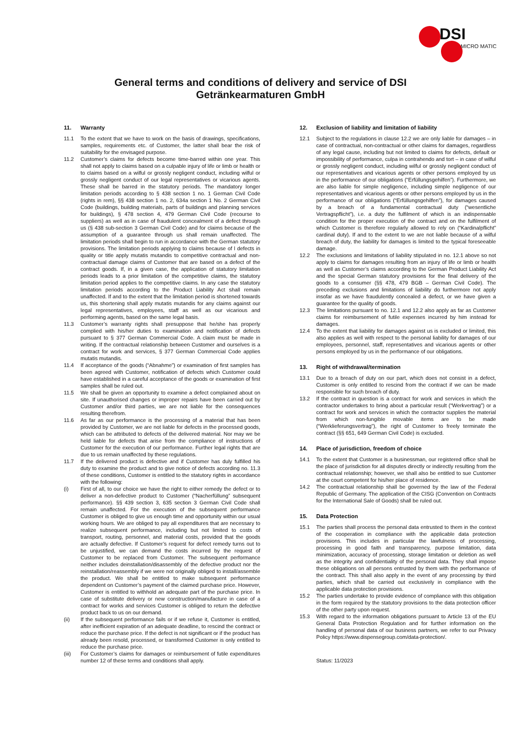DSI
MICRO MATIC
General terms and conditions of delivery and service of DSI
Getränkearmaturen GmbH
11. Warranty
11.1 To the extent that we have to work on the basis of drawings, specifications, samples, requirements etc. of Customer, the latter shall bear the risk of suitability for the envisaged purpose.
11.2 Customer’s claims for defects become time-barred within one year. This shall not apply to claims based on a culpable injury of life or limb or health or to claims based on a wilful or grossly negligent conduct, including wilful or grossly negligent conduct of our legal representatives or vicarious agents. These shall be barred in the statutory periods. The mandatory longer limitation periods according to § 438 section 1 no. 1 German Civil Code (rights in rem), §§ 438 section 1 no. 2, 634a section 1 No. 2 German Civil Code (buildings, building materials, parts of buildings and planning services for buildings), § 478 section 4, 479 German Civil Code (recourse to suppliers) as well as in case of fraudulent concealment of a defect through us (§ 438 sub-section 3 German Civil Code) and for claims because of the assumption of a guarantee through us shall remain unaffected. The limitation periods shall begin to run in accordance with the German statutory provisions. The limitation periods applying to claims because of l defects in quality or title apply mutatis mutandis to competitive contractual and non-contractual damage claims of Customer that are based on a defect of the contract goods. If, in a given case, the application of statutory limitation periods leads to a prior limitation of the competitive claims, the statutory limitation period applies to the competitive claims. In any case the statutory limitation periods according to the Product Liability Act shall remain unaffected. If and to the extent that the limitation period is shortened towards us, this shortening shall apply mutatis mutandis for any claims against our legal representatives, employees, staff as well as our vicarious and performing agents, based on the same legal basis.
11.3 Customer’s warranty rights shall presuppose that he/she has properly complied with his/her duties to examination and notification of defects pursuant to § 377 German Commercial Code. A claim must be made in writing. If the contractual relationship between Customer and ourselves is a contract for work and services, § 377 German Commercial Code applies mutatis mutandis.
11.4 If acceptance of the goods (“Abnahme”) or examination of first samples has been agreed with Customer, notification of defects which Customer could have established in a careful acceptance of the goods or examination of first samples shall be ruled out.
11.5 We shall be given an opportunity to examine a defect complained about on site. If unauthorised changes or improper repairs have been carried out by Customer and/or third parties, we are not liable for the consequences resulting therefrom.
11.6 As far as our performance is the processing of a material that has been provided by Customer, we are not liable for defects in the processed goods, which can be attributed to defects of the delivered material. Nor may we be held liable for defects that arise from the compliance of instructions of Customer for the execution of our performance. Further legal rights that are due to us remain unaffected by these regulations.
11.7 If the delivered product is defective and if Customer has duly fulfilled his duty to examine the product and to give notice of defects according no. 11.3 of these conditions, Customer is entitled to the statutory rights in accordance with the following:
(i) First of all, to our choice we have the right to either remedy the defect or to deliver a non-defective product to Customer (“Nacherfüllung” subsequent performance). §§ 439 section 3, 635 section 3 German Civil Code shall remain unaffected. For the execution of the subsequent performance Customer is obliged to give us enough time and opportunity within our usual working hours. We are obliged to pay all expenditures that are necessary to realize subsequent performance, including but not limited to costs of transport, routing, personnel, and material costs, provided that the goods are actually defective. If Customer’s request for defect remedy turns out to be unjustified, we can demand the costs incurred by the request of Customer to be replaced from Customer. The subsequent performance neither includes deinstallation/disassembly of the defective product nor the reinstallation/reassembly if we were not originally obliged to install/assemble the product. We shall be entitled to make subsequent performance dependent on Customer’s payment of the claimed purchase price. However, Customer is entitled to withhold an adequate part of the purchase price. In case of substitute delivery or new construction/manufacture in case of a contract for works and services Customer is obliged to return the defective product back to us on our demand.
(ii) If the subsequent performance fails or if we refuse it, Customer is entitled, after inefficient expiration of an adequate deadline, to rescind the contract or reduce the purchase price. If the defect is not significant or if the product has already been resold, processed, or transformed Customer is only entitled to reduce the purchase price.
(iii) For Customer’s claims for damages or reimbursement of futile expenditures number 12 of these terms and conditions shall apply.
12. Exclusion of liability and limitation of liability
12.1 Subject to the regulations in clause 12.2 we are only liable for damages – in case of contractual, non-contractual or other claims for damages, regardless of any legal cause, including but not limited to claims for defects, default or impossibility of performance, culpa in contrahendo and tort – in case of wilful or grossly negligent conduct, including wilful or grossly negligent conduct of our representatives and vicarious agents or other persons employed by us in the performance of our obligations (“Erfüllungsgehilfen”). Furthermore, we are also liable for simple negligence, including simple negligence of our representatives and vicarious agents or other persons employed by us in the performance of our obligations (“Erfüllungsgehilfen”), for damages caused by a breach of a fundamental contractual duty (“wesentliche Vertragspflicht”), i.e. a duty the fulfilment of which is an indispensable condition for the proper execution of the contract and on the fulfilment of which Customer is therefore regularly allowed to rely on (“Kardinalpflicht” cardinal duty). If and to the extent to we are not liable because of a wilful breach of duty, the liability for damages is limited to the typical foreseeable damage.
12.2 The exclusions and limitations of liability stipulated in no. 12.1 above so not apply to claims for damages resulting from an injury of life or limb or health as well as Customer’s claims according to the German Product Liability Act and the special German statutory provisions for the final delivery of the goods to a consumer (§§ 478, 479 BGB – German Civil Code). The preceding exclusions and limitations of liability do furthermore not apply insofar as we have fraudulently concealed a defect, or we have given a guarantee for the quality of goods.
12.3 The limitations pursuant to no. 12.1 and 12.2 also apply as far as Customer claims for reimbursement of futile expenses incurred by him instead for damages.
12.4 To the extent that liability for damages against us is excluded or limited, this also applies as well with respect to the personal liability for damages of our employees, personnel, staff, representatives and vicarious agents or other persons employed by us in the performance of our obligations.
13. Right of withdrawal/termination
13.1 Due to a breach of duty on our part, which does not consist in a defect, Customer is only entitled to rescind from the contract if we can be made responsible for such breach of duty.
13.2 If the contract in question is a contract for work and services in which the contractor undertakes to bring about a particular result (“Werkvertrag”) or a contract for work and services in which the contractor supplies the material from which non-fungible movable items are to be made (“Werklieferungsvertrag”), the right of Customer to freely terminate the contract (§§ 651, 649 German Civil Code) is excluded.
14. Place of jurisdiction, freedom of choice
14.1 To the extent that Customer is a businessman, our registered office shall be the place of jurisdiction for all disputes directly or indirectly resulting from the contractual relationship; however, we shall also be entitled to sue Customer at the court competent for his/her place of residence.
14.2 The contractual relationship shall be governed by the law of the Federal Republic of Germany. The application of the CISG (Convention on Contracts for the International Sale of Goods) shall be ruled out.
15. Data Protection
15.1 The parties shall process the personal data entrusted to them in the context of the cooperation in compliance with the applicable data protection provisions. This includes in particular the lawfulness of processing, processing in good faith and transparency, purpose limitation, data minimization, accuracy of processing, storage limitation or deletion as well as the integrity and confidentiality of the personal data. They shall impose these obligations on all persons entrusted by them with the performance of the contract. This shall also apply in the event of any processing by third parties, which shall be carried out exclusively in compliance with the applicable data protection provisions.
15.2 The parties undertake to provide evidence of compliance with this obligation in the form required by the statutory provisions to the data protection officer of the other party upon request.
15.3 With regard to the information obligations pursuant to Article 13 of the EU General Data Protection Regulation and for further information on the handling of personal data of our business partners, we refer to our Privacy Policy https://www.dispensegroup.com/data-protection/.
Status: 11/2023